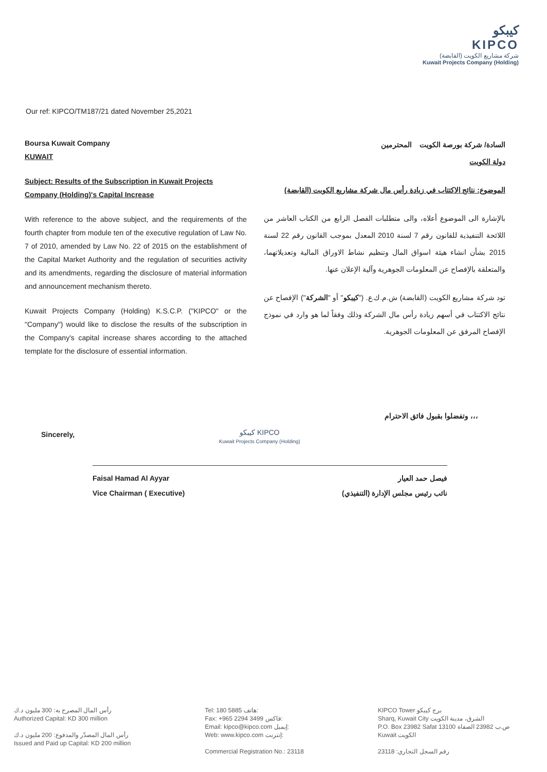كيبكو
KIPCO
شركة مشاريع الكويت (القابضة)
Kuwait Projects Company (Holding)
Our ref: KIPCO/TM187/21 dated November 25,2021
Boursa Kuwait Company
KUWAIT
Subject: Results of the Subscription in Kuwait Projects Company (Holding)'s Capital Increase
With reference to the above subject, and the requirements of the fourth chapter from module ten of the executive regulation of Law No. 7 of 2010, amended by Law No. 22 of 2015 on the establishment of the Capital Market Authority and the regulation of securities activity and its amendments, regarding the disclosure of material information and announcement mechanism thereto.
Kuwait Projects Company (Holding) K.S.C.P. ("KIPCO" or the "Company") would like to disclose the results of the subscription in the Company's capital increase shares according to the attached template for the disclosure of essential information.
السادة/ شركة بورصة الكويت المحترمين
دولة الكويت
الموضوع: نتائج الاكتتاب في زيادة رأس مال شركة مشاريع الكويت (القابضة)
بالإشارة الى الموضوع أعلاه، والى متطلبات الفصل الرابع من الكتاب العاشر من اللائحة التنفيذية للقانون رقم 7 لسنة 2010 المعدل بموجب القانون رقم 22 لسنة 2015 بشأن انشاء هيئة اسواق المال وتنظيم نشاط الاوراق المالية وتعديلاتهما، والمتعلقة بالإفصاح عن المعلومات الجوهرية وآلية الإعلان عنها.
تود شركة مشاريع الكويت (القابضة) ش.م.ك.ع. ("كيبكو" أو "الشركة") الإفصاح عن نتائج الاكتتاب في أسهم زيادة رأس مال الشركة وذلك وفقاً لما هو وارد في نموذج الإفصاح المرفق عن المعلومات الجوهرية.
وتفضلوا بقبول فائق الاحترام ،،،
Sincerely,
كيبكو KIPCO
Kuwait Projects Company (Holding)
Faisal Hamad Al Ayyar
Vice Chairman ( Executive)
فيصل حمد العيار
نائب رئيس مجلس الإدارة (التنفيذي)
رأس المال المصرح به: 300 مليون د.ك
Authorized Capital: KD 300 million
رأس المال المصدّر والمدفوع: 200 مليون د.ك
Issued and Paid up Capital: KD 200 million
Tel: 180 5885 هاتف:
Fax: +965 2294 3499 فاكس:
Email: kipco@kipco.com إيميل:
Web: www.kipco.com إنترنت:
Commercial Registration No.: 23118
KIPCO Tower برج كيبكو
Sharq, Kuwait City الشرق، مدينة الكويت
P.O. Box 23982 Safat 13100 ص.ب 23982 الصفاة
Kuwait الكويت
رقم السجل التجاري: 23118